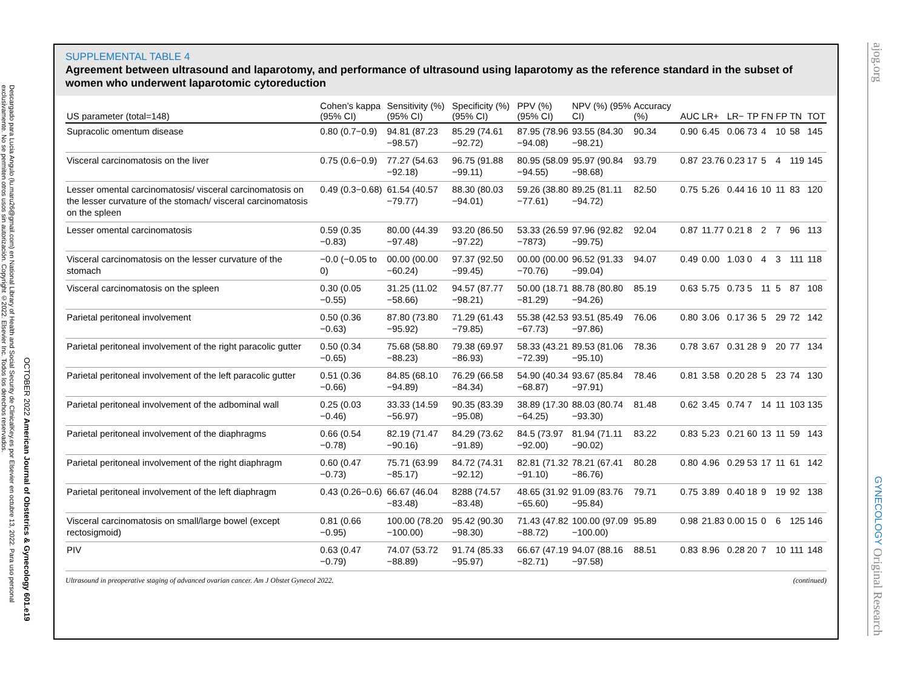Descargado para Lucia Angulo (lu.maru26@gmail.com) en National Library of Health and Social Security de ClinicalKey.es por Elsevier en octubre 13, 2022. Para uso personal exclusivamente. No se permiten otros usos sin autorización. Copyright ©2022. Elsevier Inc. Todos los derechos reservados.
OCTOBER 2022 American Journal of Obstetrics & Gynecology 601.e19
ajog.org GYNECOLOGY Original Research
SUPPLEMENTAL TABLE 4
Agreement between ultrasound and laparotomy, and performance of ultrasound using laparotomy as the reference standard in the subset of women who underwent laparotomic cytoreduction
| US parameter (total=148) | Cohen’s kappa (95% CI) | Sensitivity (%) (95% CI) | Specificity (%) (95% CI) | PPV (%) (95% CI) | NPV (%) (95% CI) | Accuracy (%) | AUC | LR+ | LR− | TP | FN | FP | TN | TOT |
| --- | --- | --- | --- | --- | --- | --- | --- | --- | --- | --- | --- | --- | --- | --- |
| Supracolic omentum disease | 0.80 (0.7−0.9) | 94.81 (87.23 −98.57) | 85.29 (74.61 −92.72) | 87.95 (78.96 −94.08) | 93.55 (84.30 −98.21) | 90.34 | 0.90 | 6.45 | 0.06 | 73 | 4 | 10 | 58 | 145 |
| Visceral carcinomatosis on the liver | 0.75 (0.6−0.9) | 77.27 (54.63 −92.18) | 96.75 (91.88 −99.11) | 80.95 (58.09 −94.55) | 95.97 (90.84 −98.68) | 93.79 | 0.87 | 23.76 | 0.23 | 17 | 5 | 4 | 119 | 145 |
| Lesser omental carcinomatosis/ visceral carcinomatosis on the lesser curvature of the stomach/ visceral carcinomatosis on the spleen | 0.49 (0.3−0.68) | 61.54 (40.57 −79.77) | 88.30 (80.03 −94.01) | 59.26 (38.80 −77.61) | 89.25 (81.11 −94.72) | 82.50 | 0.75 | 5.26 | 0.44 | 16 | 10 | 11 | 83 | 120 |
| Lesser omental carcinomatosis | 0.59 (0.35 −0.83) | 80.00 (44.39 −97.48) | 93.20 (86.50 −97.22) | 53.33 (26.59 −7873) | 97.96 (92.82 −99.75) | 92.04 | 0.87 | 11.77 | 0.21 | 8 | 2 | 7 | 96 | 113 |
| Visceral carcinomatosis on the lesser curvature of the stomach | −0.0 (−0.05 to 0) | 00.00 (00.00 −60.24) | 97.37 (92.50 −99.45) | 00.00 (00.00 −70.76) | 96.52 (91.33 −99.04) | 94.07 | 0.49 | 0.00 | 1.03 | 0 | 4 | 3 | 111 | 118 |
| Visceral carcinomatosis on the spleen | 0.30 (0.05 −0.55) | 31.25 (11.02 −58.66) | 94.57 (87.77 −98.21) | 50.00 (18.71 −81.29) | 88.78 (80.80 −94.26) | 85.19 | 0.63 | 5.75 | 0.73 | 5 | 11 | 5 | 87 | 108 |
| Parietal peritoneal involvement | 0.50 (0.36 −0.63) | 87.80 (73.80 −95.92) | 71.29 (61.43 −79.85) | 55.38 (42.53 −67.73) | 93.51 (85.49 −97.86) | 76.06 | 0.80 | 3.06 | 0.17 | 36 | 5 | 29 | 72 | 142 |
| Parietal peritoneal involvement of the right paracolic gutter | 0.50 (0.34 −0.65) | 75.68 (58.80 −88.23) | 79.38 (69.97 −86.93) | 58.33 (43.21 −72.39) | 89.53 (81.06 −95.10) | 78.36 | 0.78 | 3.67 | 0.31 | 28 | 9 | 20 | 77 | 134 |
| Parietal peritoneal involvement of the left paracolic gutter | 0.51 (0.36 −0.66) | 84.85 (68.10 −94.89) | 76.29 (66.58 −84.34) | 54.90 (40.34 −68.87) | 93.67 (85.84 −97.91) | 78.46 | 0.81 | 3.58 | 0.20 | 28 | 5 | 23 | 74 | 130 |
| Parietal peritoneal involvement of the adbominal wall | 0.25 (0.03 −0.46) | 33.33 (14.59 −56.97) | 90.35 (83.39 −95.08) | 38.89 (17.30 −64.25) | 88.03 (80.74 −93.30) | 81.48 | 0.62 | 3.45 | 0.74 | 7 | 14 | 11 | 103 | 135 |
| Parietal peritoneal involvement of the diaphragms | 0.66 (0.54 −0.78) | 82.19 (71.47 −90.16) | 84.29 (73.62 −91.89) | 84.5 (73.97 −92.00) | 81.94 (71.11 −90.02) | 83.22 | 0.83 | 5.23 | 0.21 | 60 | 13 | 11 | 59 | 143 |
| Parietal peritoneal involvement of the right diaphragm | 0.60 (0.47 −0.73) | 75.71 (63.99 −85.17) | 84.72 (74.31 −92.12) | 82.81 (71.32 −91.10) | 78.21 (67.41 −86.76) | 80.28 | 0.80 | 4.96 | 0.29 | 53 | 17 | 11 | 61 | 142 |
| Parietal peritoneal involvement of the left diaphragm | 0.43 (0.26−0.6) | 66.67 (46.04 −83.48) | 8288 (74.57 −83.48) | 48.65 (31.92 −65.60) | 91.09 (83.76 −95.84) | 79.71 | 0.75 | 3.89 | 0.40 | 18 | 9 | 19 | 92 | 138 |
| Visceral carcinomatosis on small/large bowel (except rectosigmoid) | 0.81 (0.66 −0.95) | 100.00 (78.20 −100.00) | 95.42 (90.30 −98.30) | 71.43 (47.82 −88.72) | 100.00 (97.09 −100.00) | 95.89 | 0.98 | 21.83 | 0.00 | 15 | 0 | 6 | 125 | 146 |
| PIV | 0.63 (0.47 −0.79) | 74.07 (53.72 −88.89) | 91.74 (85.33 −95.97) | 66.67 (47.19 −82.71) | 94.07 (88.16 −97.58) | 88.51 | 0.83 | 8.96 | 0.28 | 20 | 7 | 10 | 111 | 148 |
Ultrasound in preoperative staging of advanced ovarian cancer. Am J Obstet Gynecol 2022. (continued)